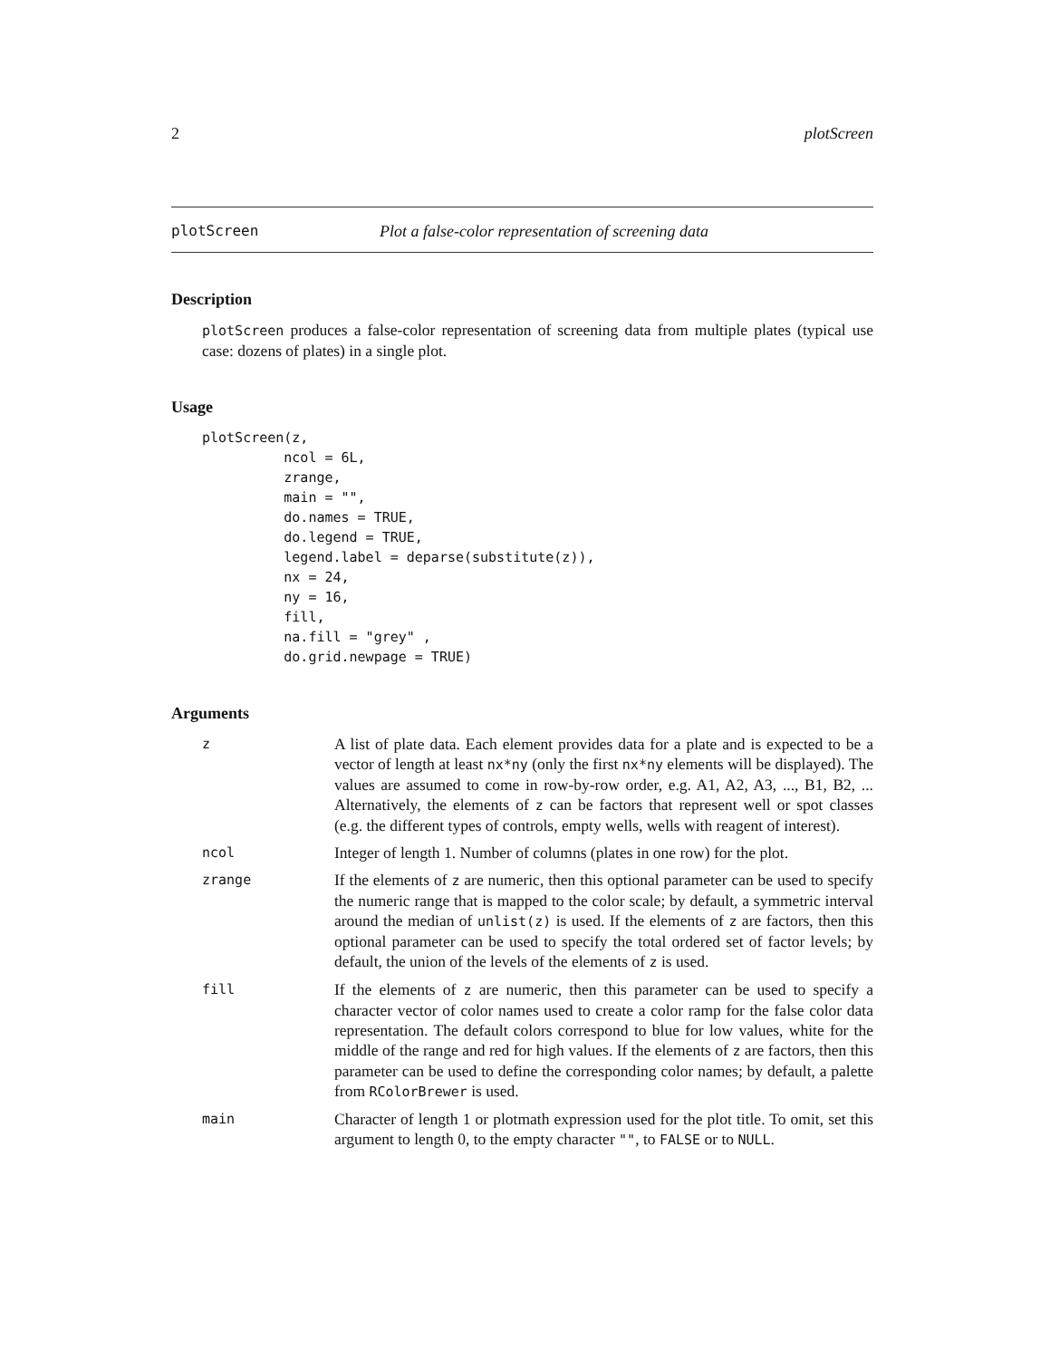2 plotScreen
plotScreen Plot a false-color representation of screening data
Description
plotScreen produces a false-color representation of screening data from multiple plates (typical use case: dozens of plates) in a single plot.
Usage
plotScreen(z,
          ncol = 6L,
          zrange,
          main = "",
          do.names = TRUE,
          do.legend = TRUE,
          legend.label = deparse(substitute(z)),
          nx = 24,
          ny = 16,
          fill,
          na.fill = "grey" ,
          do.grid.newpage = TRUE)
Arguments
| z | A list of plate data. Each element provides data for a plate and is expected to be a vector of length at least nx*ny (only the first nx*ny elements will be displayed). The values are assumed to come in row-by-row order, e.g. A1, A2, A3, ..., B1, B2, ... Alternatively, the elements of z can be factors that represent well or spot classes (e.g. the different types of controls, empty wells, wells with reagent of interest). |
| ncol | Integer of length 1. Number of columns (plates in one row) for the plot. |
| zrange | If the elements of z are numeric, then this optional parameter can be used to specify the numeric range that is mapped to the color scale; by default, a symmetric interval around the median of unlist(z) is used. If the elements of z are factors, then this optional parameter can be used to specify the total ordered set of factor levels; by default, the union of the levels of the elements of z is used. |
| fill | If the elements of z are numeric, then this parameter can be used to specify a character vector of color names used to create a color ramp for the false color data representation. The default colors correspond to blue for low values, white for the middle of the range and red for high values. If the elements of z are factors, then this parameter can be used to define the corresponding color names; by default, a palette from RColorBrewer is used. |
| main | Character of length 1 or plotmath expression used for the plot title. To omit, set this argument to length 0, to the empty character "" , to FALSE or to NULL . |